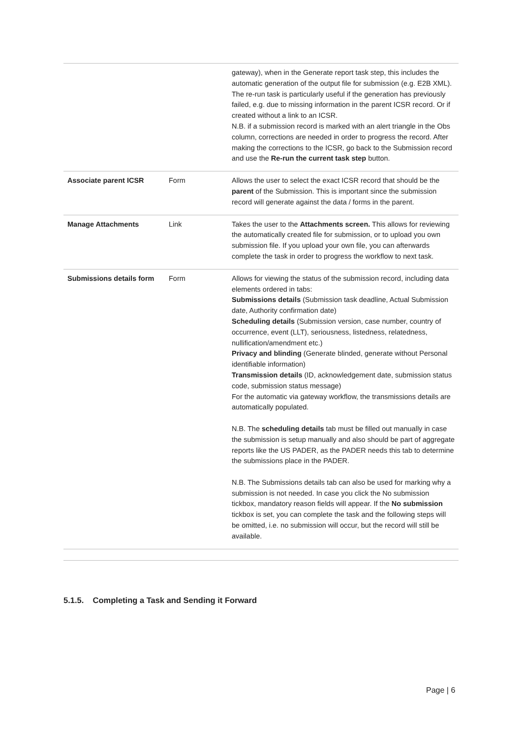| | | gateway), when in the Generate report task step, this includes the automatic generation of the output file for submission (e.g. E2B XML). The re-run task is particularly useful if the generation has previously failed, e.g. due to missing information in the parent ICSR record. Or if created without a link to an ICSR. N.B. if a submission record is marked with an alert triangle in the Obs column, corrections are needed in order to progress the record. After making the corrections to the ICSR, go back to the Submission record and use the Re-run the current task step button. |
| Associate parent ICSR | Form | Allows the user to select the exact ICSR record that should be the parent of the Submission. This is important since the submission record will generate against the data / forms in the parent. |
| Manage Attachments | Link | Takes the user to the Attachments screen. This allows for reviewing the automatically created file for submission, or to upload you own submission file. If you upload your own file, you can afterwards complete the task in order to progress the workflow to next task. |
| Submissions details form | Form | Allows for viewing the status of the submission record, including data elements ordered in tabs: Submissions details (Submission task deadline, Actual Submission date, Authority confirmation date) Scheduling details (Submission version, case number, country of occurrence, event (LLT), seriousness, listedness, relatedness, nullification/amendment etc.) Privacy and blinding (Generate blinded, generate without Personal identifiable information) Transmission details (ID, acknowledgement date, submission status code, submission status message) For the automatic via gateway workflow, the transmissions details are automatically populated. N.B. The scheduling details tab must be filled out manually in case the submission is setup manually and also should be part of aggregate reports like the US PADER, as the PADER needs this tab to determine the submissions place in the PADER. N.B. The Submissions details tab can also be used for marking why a submission is not needed. In case you click the No submission tickbox, mandatory reason fields will appear. If the No submission tickbox is set, you can complete the task and the following steps will be omitted, i.e. no submission will occur, but the record will still be available. |
5.1.5. Completing a Task and Sending it Forward
Page | 6